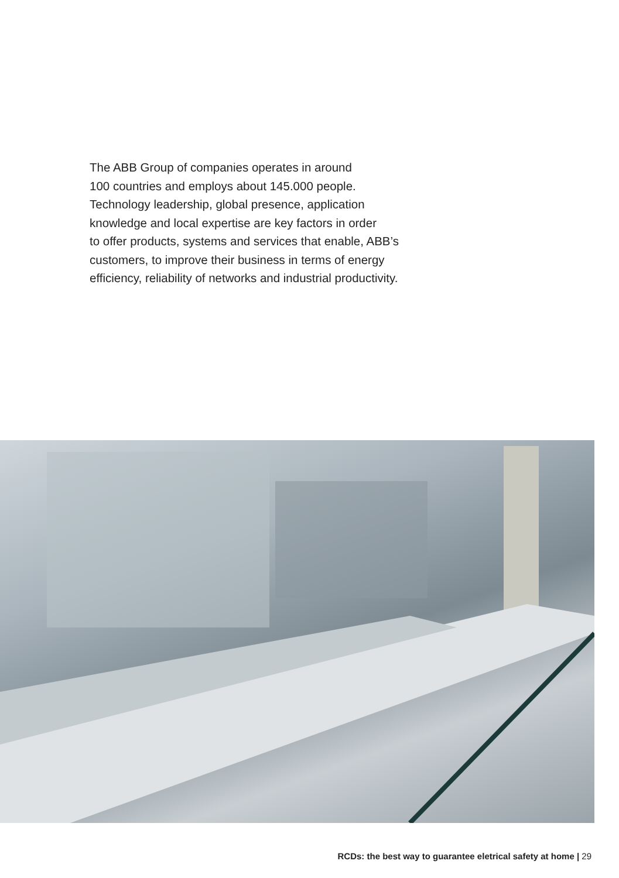The ABB Group of companies operates in around
100 countries and employs about 145.000 people.
Technology leadership, global presence, application
knowledge and local expertise are key factors in order
to offer products, systems and services that enable, ABB’s
customers, to improve their business in terms of energy
efficiency, reliability of networks and industrial productivity.
RCDs: the best way to guarantee eletrical safety at home | 29